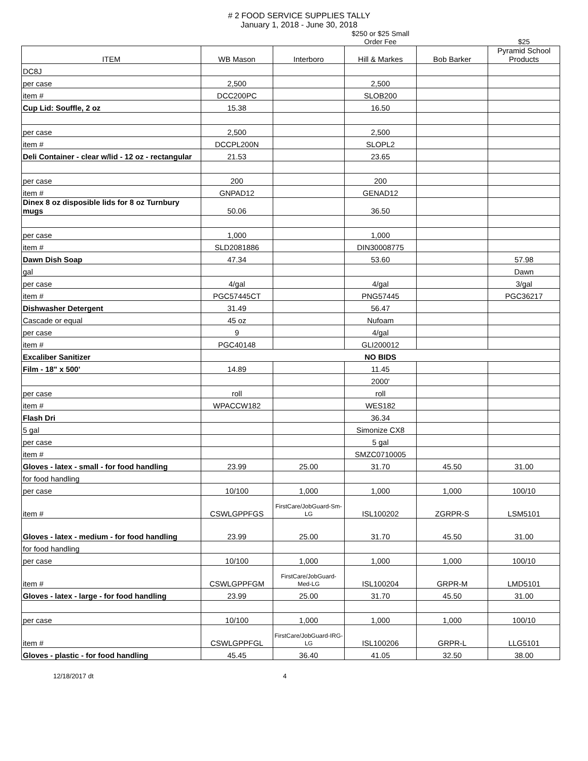# 2 FOOD SERVICE SUPPLIES TALLY
January 1, 2018 - June 30, 2018
| | | | $250 or $25 Small Order Fee | | $25 |
| ITEM | WB Mason | Interboro | Hill & Markes | Bob Barker | Pyramid School Products |
| DC8J | | | | | |
| per case | 2,500 | | 2,500 | | |
| item # | DCC200PC | | SLOB200 | | |
| Cup Lid: Souffle, 2 oz | 15.38 | | 16.50 | | |
| per case | 2,500 | | 2,500 | | |
| item # | DCCPL200N | | SLOPL2 | | |
| Deli Container - clear w/lid - 12 oz - rectangular | 21.53 | | 23.65 | | |
| per case | 200 | | 200 | | |
| item # | GNPAD12 | | GENAD12 | | |
| Dinex 8 oz disposible lids for 8 oz Turnbury mugs | 50.06 | | 36.50 | | |
| per case | 1,000 | | 1,000 | | |
| item # | SLD2081886 | | DIN30008775 | | |
| Dawn Dish Soap | 47.34 | | 53.60 | | 57.98 |
| gal | | | | | Dawn |
| per case | 4/gal | | 4/gal | | 3/gal |
| item # | PGC57445CT | | PNG57445 | | PGC36217 |
| Dishwasher Detergent | 31.49 | | 56.47 | | |
| Cascade or equal | 45 oz | | Nufoam | | |
| per case | 9 | | 4/gal | | |
| item # | PGC40148 | | GLI200012 | | |
| Excaliber Sanitizer | NO BIDS | | | | |
| Film - 18" x 500' | 14.89 | | 11.45 | | |
| | | | 2000' | | |
| per case | roll | | roll | | |
| item # | WPACCW182 | | WES182 | | |
| Flash Dri | | | 36.34 | | |
| 5 gal | | | Simonize CX8 | | |
| per case | | | 5 gal | | |
| item # | | | SMZC0710005 | | |
| Gloves - latex - small - for food handling | 23.99 | 25.00 | 31.70 | 45.50 | 31.00 |
| for food handling | | | | | |
| per case | 10/100 | 1,000 | 1,000 | 1,000 | 100/10 |
| item # | CSWLGPPFGS | FirstCare/JobGuard-Sm-LG | ISL100202 | ZGRPR-S | LSM5101 |
| Gloves - latex - medium - for food handling | 23.99 | 25.00 | 31.70 | 45.50 | 31.00 |
| for food handling | | | | | |
| per case | 10/100 | 1,000 | 1,000 | 1,000 | 100/10 |
| item # | CSWLGPPFGM | FirstCare/JobGuard-Med-LG | ISL100204 | GRPR-M | LMD5101 |
| Gloves - latex - large - for food handling | 23.99 | 25.00 | 31.70 | 45.50 | 31.00 |
| per case | 10/100 | 1,000 | 1,000 | 1,000 | 100/10 |
| item # | CSWLGPPFGL | FirstCare/JobGuard-IRG-LG | ISL100206 | GRPR-L | LLG5101 |
| Gloves - plastic - for food handling | 45.45 | 36.40 | 41.05 | 32.50 | 38.00 |
12/18/2017 dt 4